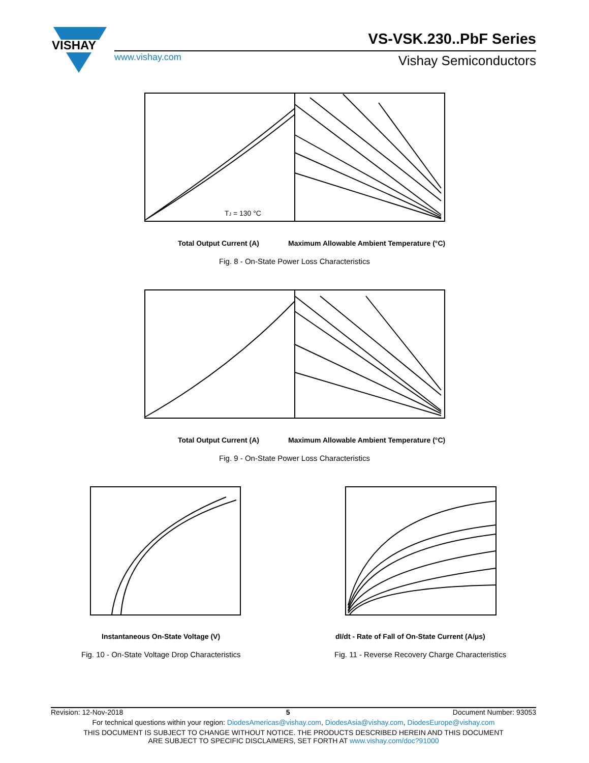VISHAY
VS-VSK.230..PbF Series
www.vishay.com Vishay Semiconductors
TJ = 130 °C
Total Output Current (A)
Maximum Allowable Ambient Temperature (°C)
Fig. 8 - On-State Power Loss Characteristics
Total Output Current (A)
Maximum Allowable Ambient Temperature (°C)
Fig. 9 - On-State Power Loss Characteristics
Instantaneous On-State Voltage (V)
Fig. 10 - On-State Voltage Drop Characteristics
dI/dt - Rate of Fall of On-State Current (A/μs)
Fig. 11 - Reverse Recovery Charge Characteristics
Revision: 12-Nov-2018 5 Document Number: 93053
For technical questions within your region: DiodesAmericas@vishay.com, DiodesAsia@vishay.com, DiodesEurope@vishay.com
THIS DOCUMENT IS SUBJECT TO CHANGE WITHOUT NOTICE. THE PRODUCTS DESCRIBED HEREIN AND THIS DOCUMENT
ARE SUBJECT TO SPECIFIC DISCLAIMERS, SET FORTH AT www.vishay.com/doc?91000